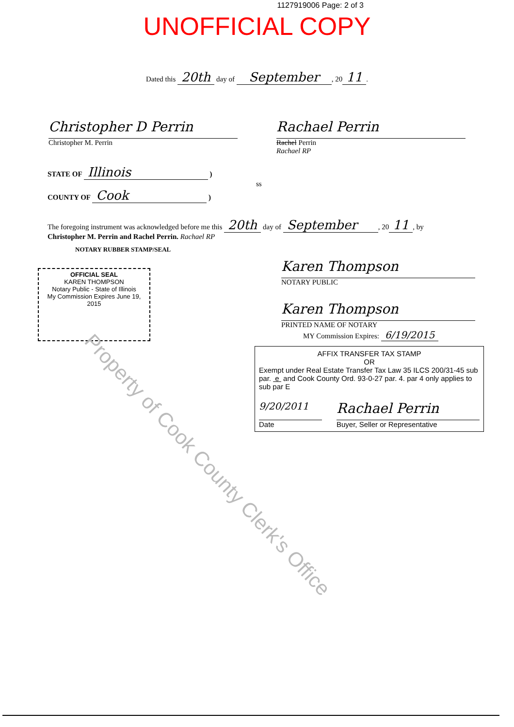1127919006 Page: 2 of 3
UNOFFICIAL COPY
Dated this 20th day of September, 20 11.
Christopher D Perrin
Christopher M. Perrin
Rachael Perrin
Rachel Perrin
Rachael RP
STATE OF Illinois )
ss
COUNTY OF Cook )
The foregoing instrument was acknowledged before me this 20th day of September, 20 11, by
Christopher M. Perrin and Rachel Perrin. Rachael RP
NOTARY RUBBER STAMP/SEAL
OFFICIAL SEAL
KAREN THOMPSON
Notary Public - State of Illinois
My Commission Expires June 19, 2015
Karen Thompson
NOTARY PUBLIC
Karen Thompson
PRINTED NAME OF NOTARY
MY Commission Expires: 6/19/2015
AFFIX TRANSFER TAX STAMP
OR
Exempt under Real Estate Transfer Tax Law 35 ILCS 200/31-45 sub par. e and Cook County Ord. 93-0-27 par. 4. par 4 only applies to sub par E
9/20/2011
Date
Rachael Perrin
Buyer, Seller or Representative
Property of Cook County Clerk's Office